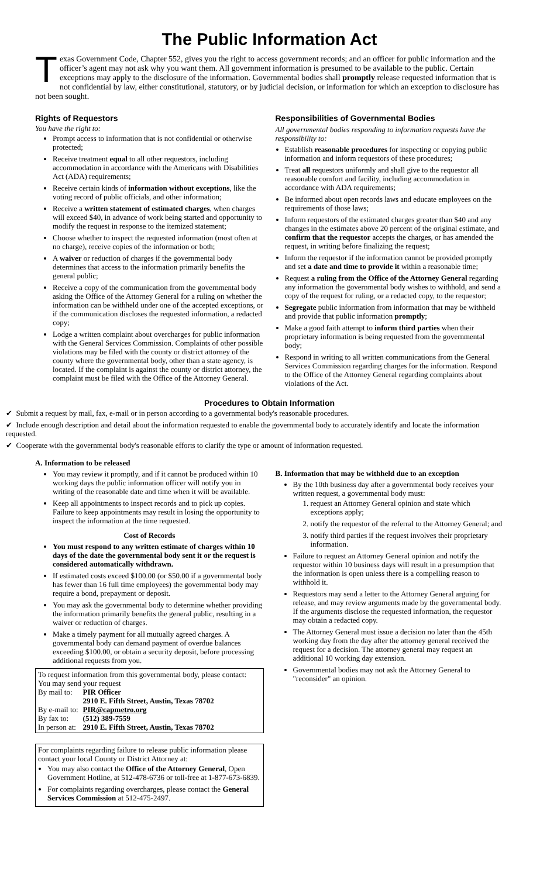The Public Information Act
Texas Government Code, Chapter 552, gives you the right to access government records; and an officer for public information and the officer’s agent may not ask why you want them. All government information is presumed to be available to the public. Certain exceptions may apply to the disclosure of the information. Governmental bodies shall promptly release requested information that is not confidential by law, either constitutional, statutory, or by judicial decision, or information for which an exception to disclosure has not been sought.
Rights of Requestors
You have the right to:
Prompt access to information that is not confidential or otherwise protected;
Receive treatment equal to all other requestors, including accommodation in accordance with the Americans with Disabilities Act (ADA) requirements;
Receive certain kinds of information without exceptions, like the voting record of public officials, and other information;
Receive a written statement of estimated charges, when charges will exceed $40, in advance of work being started and opportunity to modify the request in response to the itemized statement;
Choose whether to inspect the requested information (most often at no charge), receive copies of the information or both;
A waiver or reduction of charges if the governmental body determines that access to the information primarily benefits the general public;
Receive a copy of the communication from the governmental body asking the Office of the Attorney General for a ruling on whether the information can be withheld under one of the accepted exceptions, or if the communication discloses the requested information, a redacted copy;
Lodge a written complaint about overcharges for public information with the General Services Commission. Complaints of other possible violations may be filed with the county or district attorney of the county where the governmental body, other than a state agency, is located. If the complaint is against the county or district attorney, the complaint must be filed with the Office of the Attorney General.
Responsibilities of Governmental Bodies
All governmental bodies responding to information requests have the responsibility to:
Establish reasonable procedures for inspecting or copying public information and inform requestors of these procedures;
Treat all requestors uniformly and shall give to the requestor all reasonable comfort and facility, including accommodation in accordance with ADA requirements;
Be informed about open records laws and educate employees on the requirements of those laws;
Inform requestors of the estimated charges greater than $40 and any changes in the estimates above 20 percent of the original estimate, and confirm that the requestor accepts the charges, or has amended the request, in writing before finalizing the request;
Inform the requestor if the information cannot be provided promptly and set a date and time to provide it within a reasonable time;
Request a ruling from the Office of the Attorney General regarding any information the governmental body wishes to withhold, and send a copy of the request for ruling, or a redacted copy, to the requestor;
Segregate public information from information that may be withheld and provide that public information promptly;
Make a good faith attempt to inform third parties when their proprietary information is being requested from the governmental body;
Respond in writing to all written communications from the General Services Commission regarding charges for the information. Respond to the Office of the Attorney General regarding complaints about violations of the Act.
Procedures to Obtain Information
✔ Submit a request by mail, fax, e-mail or in person according to a governmental body's reasonable procedures.
✔ Include enough description and detail about the information requested to enable the governmental body to accurately identify and locate the information requested.
✔ Cooperate with the governmental body's reasonable efforts to clarify the type or amount of information requested.
A. Information to be released
You may review it promptly, and if it cannot be produced within 10 working days the public information officer will notify you in writing of the reasonable date and time when it will be available.
Keep all appointments to inspect records and to pick up copies. Failure to keep appointments may result in losing the opportunity to inspect the information at the time requested.
Cost of Records
You must respond to any written estimate of charges within 10 days of the date the governmental body sent it or the request is considered automatically withdrawn.
If estimated costs exceed $100.00 (or $50.00 if a governmental body has fewer than 16 full time employees) the governmental body may require a bond, prepayment or deposit.
You may ask the governmental body to determine whether providing the information primarily benefits the general public, resulting in a waiver or reduction of charges.
Make a timely payment for all mutually agreed charges. A governmental body can demand payment of overdue balances exceeding $100.00, or obtain a security deposit, before processing additional requests from you.
To request information from this governmental body, please contact:
You may send your request
| By mail to: | PIR Officer |
| | 2910 E. Fifth Street, Austin, Texas 78702 |
| By e-mail to: | PIR@capmetro.org |
| By fax to: | (512) 389-7559 |
| In person at: | 2910 E. Fifth Street, Austin, Texas 78702 |
For complaints regarding failure to release public information please contact your local County or District Attorney at:
You may also contact the Office of the Attorney General, Open Government Hotline, at 512-478-6736 or toll-free at 1-877-673-6839.
For complaints regarding overcharges, please contact the General Services Commission at 512-475-2497.
B. Information that may be withheld due to an exception
By the 10th business day after a governmental body receives your written request, a governmental body must:
request an Attorney General opinion and state which exceptions apply;
notify the requestor of the referral to the Attorney General; and
notify third parties if the request involves their proprietary information.
Failure to request an Attorney General opinion and notify the requestor within 10 business days will result in a presumption that the information is open unless there is a compelling reason to withhold it.
Requestors may send a letter to the Attorney General arguing for release, and may review arguments made by the governmental body. If the arguments disclose the requested information, the requestor may obtain a redacted copy.
The Attorney General must issue a decision no later than the 45th working day from the day after the attorney general received the request for a decision. The attorney general may request an additional 10 working day extension.
Governmental bodies may not ask the Attorney General to "reconsider" an opinion.